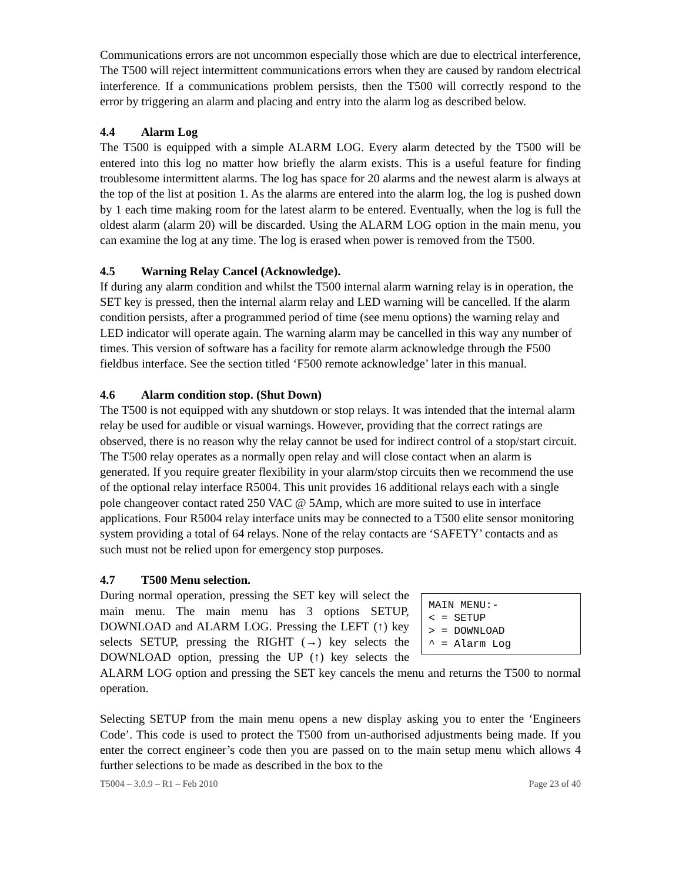Communications errors are not uncommon especially those which are due to electrical interference, The T500 will reject intermittent communications errors when they are caused by random electrical interference. If a communications problem persists, then the T500 will correctly respond to the error by triggering an alarm and placing and entry into the alarm log as described below.
4.4 Alarm Log
The T500 is equipped with a simple ALARM LOG. Every alarm detected by the T500 will be entered into this log no matter how briefly the alarm exists. This is a useful feature for finding troublesome intermittent alarms. The log has space for 20 alarms and the newest alarm is always at the top of the list at position 1. As the alarms are entered into the alarm log, the log is pushed down by 1 each time making room for the latest alarm to be entered. Eventually, when the log is full the oldest alarm (alarm 20) will be discarded. Using the ALARM LOG option in the main menu, you can examine the log at any time. The log is erased when power is removed from the T500.
4.5 Warning Relay Cancel (Acknowledge).
If during any alarm condition and whilst the T500 internal alarm warning relay is in operation, the SET key is pressed, then the internal alarm relay and LED warning will be cancelled. If the alarm condition persists, after a programmed period of time (see menu options) the warning relay and LED indicator will operate again. The warning alarm may be cancelled in this way any number of times. This version of software has a facility for remote alarm acknowledge through the F500 fieldbus interface. See the section titled ‘F500 remote acknowledge’ later in this manual.
4.6 Alarm condition stop. (Shut Down)
The T500 is not equipped with any shutdown or stop relays. It was intended that the internal alarm relay be used for audible or visual warnings. However, providing that the correct ratings are observed, there is no reason why the relay cannot be used for indirect control of a stop/start circuit. The T500 relay operates as a normally open relay and will close contact when an alarm is generated. If you require greater flexibility in your alarm/stop circuits then we recommend the use of the optional relay interface R5004. This unit provides 16 additional relays each with a single pole changeover contact rated 250 VAC @ 5Amp, which are more suited to use in interface applications. Four R5004 relay interface units may be connected to a T500 elite sensor monitoring system providing a total of 64 relays. None of the relay contacts are ‘SAFETY’ contacts and as such must not be relied upon for emergency stop purposes.
4.7 T500 Menu selection.
MAIN MENU:- < = SETUP > = DOWNLOAD ^ = Alarm Log
During normal operation, pressing the SET key will select the main menu. The main menu has 3 options SETUP, DOWNLOAD and ALARM LOG. Pressing the LEFT (↑) key selects SETUP, pressing the RIGHT (→) key selects the DOWNLOAD option, pressing the UP (↑) key selects the ALARM LOG option and pressing the SET key cancels the menu and returns the T500 to normal operation.
Selecting SETUP from the main menu opens a new display asking you to enter the ‘Engineers Code’. This code is used to protect the T500 from un-authorised adjustments being made. If you enter the correct engineer’s code then you are passed on to the main setup menu which allows 4 further selections to be made as described in the box to the
T5004 – 3.0.9 – R1 – Feb 2010 Page 23 of 40